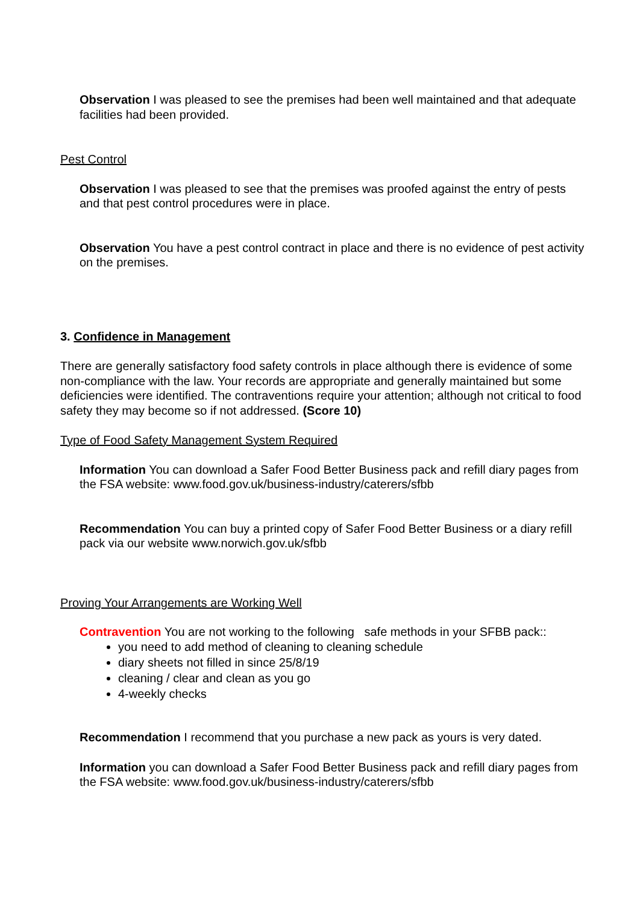Observation I was pleased to see the premises had been well maintained and that adequate facilities had been provided.
Pest Control
Observation I was pleased to see that the premises was proofed against the entry of pests and that pest control procedures were in place.
Observation You have a pest control contract in place and there is no evidence of pest activity on the premises.
3. Confidence in Management
There are generally satisfactory food safety controls in place although there is evidence of some non-compliance with the law. Your records are appropriate and generally maintained but some deficiencies were identified. The contraventions require your attention; although not critical to food safety they may become so if not addressed. (Score 10)
Type of Food Safety Management System Required
Information You can download a Safer Food Better Business pack and refill diary pages from the FSA website: www.food.gov.uk/business-industry/caterers/sfbb
Recommendation You can buy a printed copy of Safer Food Better Business or a diary refill pack via our website www.norwich.gov.uk/sfbb
Proving Your Arrangements are Working Well
Contravention You are not working to the following safe methods in your SFBB pack::
you need to add method of cleaning to cleaning schedule
diary sheets not filled in since 25/8/19
cleaning / clear and clean as you go
4-weekly checks
Recommendation I recommend that you purchase a new pack as yours is very dated.
Information you can download a Safer Food Better Business pack and refill diary pages from the FSA website: www.food.gov.uk/business-industry/caterers/sfbb